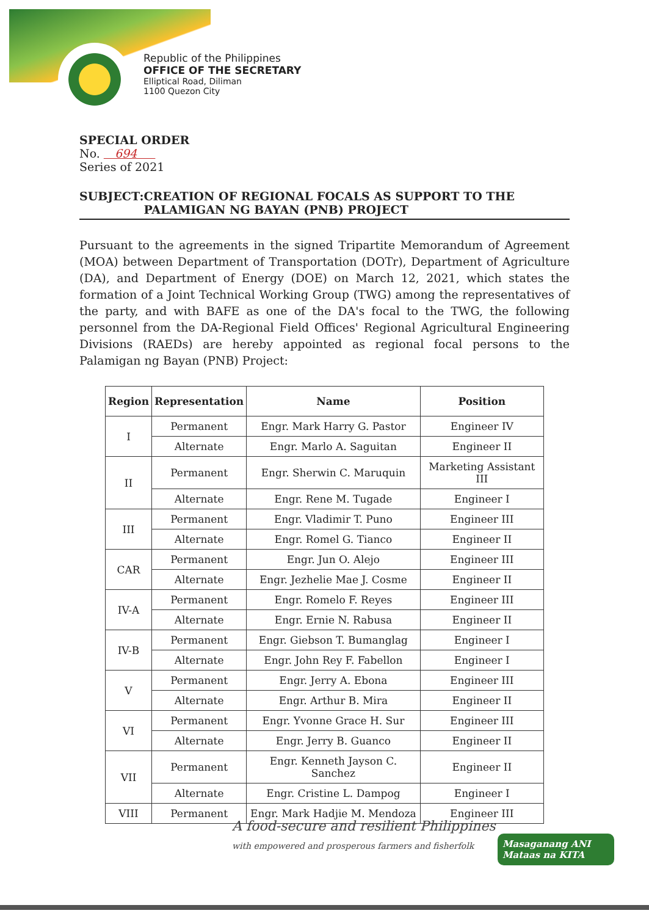Republic of the Philippines
OFFICE OF THE SECRETARY
Elliptical Road, Diliman
1100 Quezon City
SPECIAL ORDER
No. 694
Series of 2021
SUBJECT: CREATION OF REGIONAL FOCALS AS SUPPORT TO THE PALAMIGAN NG BAYAN (PNB) PROJECT
Pursuant to the agreements in the signed Tripartite Memorandum of Agreement (MOA) between Department of Transportation (DOTr), Department of Agriculture (DA), and Department of Energy (DOE) on March 12, 2021, which states the formation of a Joint Technical Working Group (TWG) among the representatives of the party, and with BAFE as one of the DA's focal to the TWG, the following personnel from the DA-Regional Field Offices' Regional Agricultural Engineering Divisions (RAEDs) are hereby appointed as regional focal persons to the Palamigan ng Bayan (PNB) Project:
| Region | Representation | Name | Position |
| --- | --- | --- | --- |
| I | Permanent | Engr. Mark Harry G. Pastor | Engineer IV |
| | Alternate | Engr. Marlo A. Saguitan | Engineer II |
| II | Permanent | Engr. Sherwin C. Maruquin | Marketing Assistant III |
| | Alternate | Engr. Rene M. Tugade | Engineer I |
| III | Permanent | Engr. Vladimir T. Puno | Engineer III |
| | Alternate | Engr. Romel G. Tianco | Engineer II |
| CAR | Permanent | Engr. Jun O. Alejo | Engineer III |
| | Alternate | Engr. Jezhelie Mae J. Cosme | Engineer II |
| IV-A | Permanent | Engr. Romelo F. Reyes | Engineer III |
| | Alternate | Engr. Ernie N. Rabusa | Engineer II |
| IV-B | Permanent | Engr. Giebson T. Bumanglag | Engineer I |
| | Alternate | Engr. John Rey F. Fabellon | Engineer I |
| V | Permanent | Engr. Jerry A. Ebona | Engineer III |
| | Alternate | Engr. Arthur B. Mira | Engineer II |
| VI | Permanent | Engr. Yvonne Grace H. Sur | Engineer III |
| | Alternate | Engr. Jerry B. Guanco | Engineer II |
| VII | Permanent | Engr. Kenneth Jayson C. Sanchez | Engineer II |
| | Alternate | Engr. Cristine L. Dampog | Engineer I |
| VIII | Permanent | Engr. Mark Hadjie M. Mendoza | Engineer III |
A food-secure and resilient Philippines
with empowered and prosperous farmers and fisherfolk
Masaganang ANI Mataas na KITA